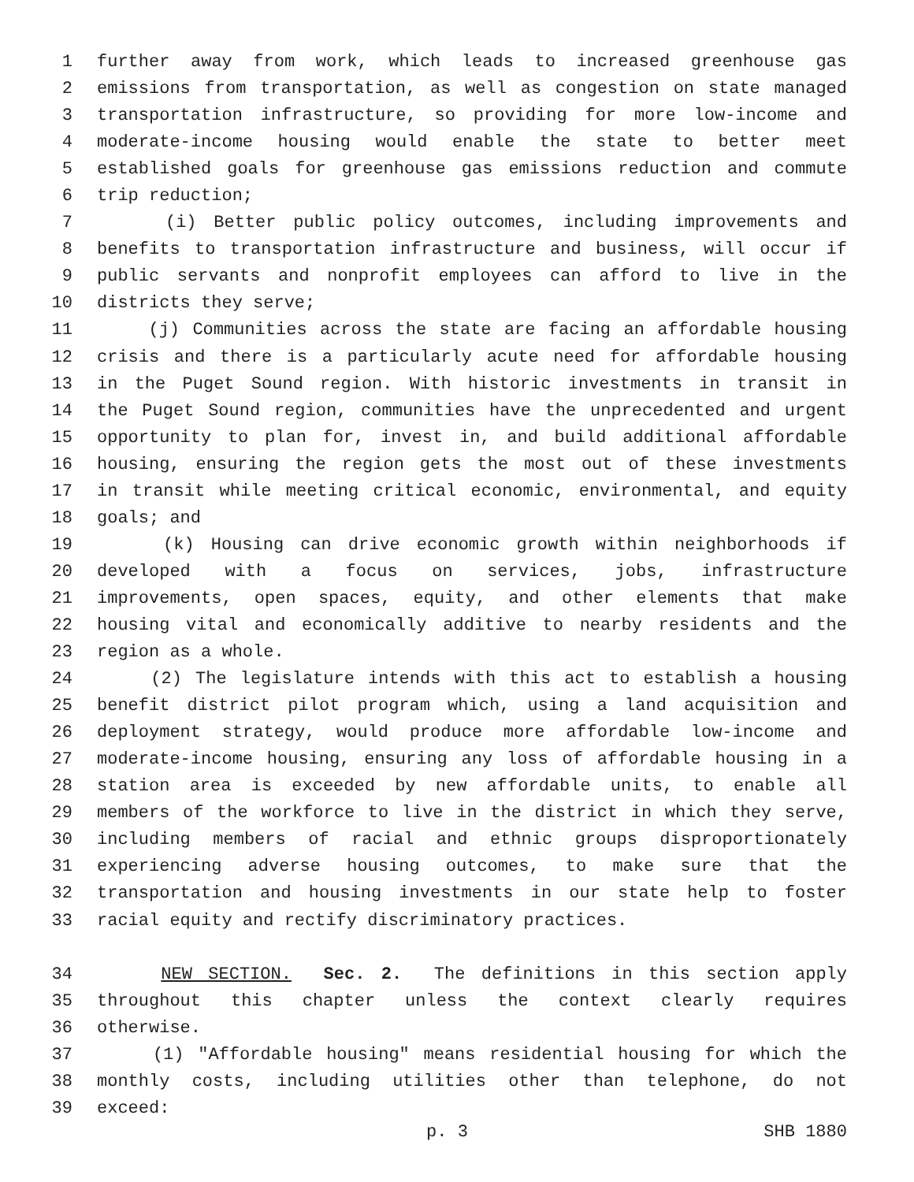1 further away from work, which leads to increased greenhouse gas
2 emissions from transportation, as well as congestion on state managed
3 transportation infrastructure, so providing for more low-income and
4 moderate-income housing would enable the state to better meet
5 established goals for greenhouse gas emissions reduction and commute
6 trip reduction;
7 (i) Better public policy outcomes, including improvements and
8 benefits to transportation infrastructure and business, will occur if
9 public servants and nonprofit employees can afford to live in the
10 districts they serve;
11 (j) Communities across the state are facing an affordable housing
12 crisis and there is a particularly acute need for affordable housing
13 in the Puget Sound region. With historic investments in transit in
14 the Puget Sound region, communities have the unprecedented and urgent
15 opportunity to plan for, invest in, and build additional affordable
16 housing, ensuring the region gets the most out of these investments
17 in transit while meeting critical economic, environmental, and equity
18 goals; and
19 (k) Housing can drive economic growth within neighborhoods if
20 developed with a focus on services, jobs, infrastructure
21 improvements, open spaces, equity, and other elements that make
22 housing vital and economically additive to nearby residents and the
23 region as a whole.
24 (2) The legislature intends with this act to establish a housing
25 benefit district pilot program which, using a land acquisition and
26 deployment strategy, would produce more affordable low-income and
27 moderate-income housing, ensuring any loss of affordable housing in a
28 station area is exceeded by new affordable units, to enable all
29 members of the workforce to live in the district in which they serve,
30 including members of racial and ethnic groups disproportionately
31 experiencing adverse housing outcomes, to make sure that the
32 transportation and housing investments in our state help to foster
33 racial equity and rectify discriminatory practices.
34 NEW SECTION. Sec. 2. The definitions in this section apply
35 throughout this chapter unless the context clearly requires
36 otherwise.
37 (1) "Affordable housing" means residential housing for which the
38 monthly costs, including utilities other than telephone, do not
39 exceed:
p. 3 SHB 1880